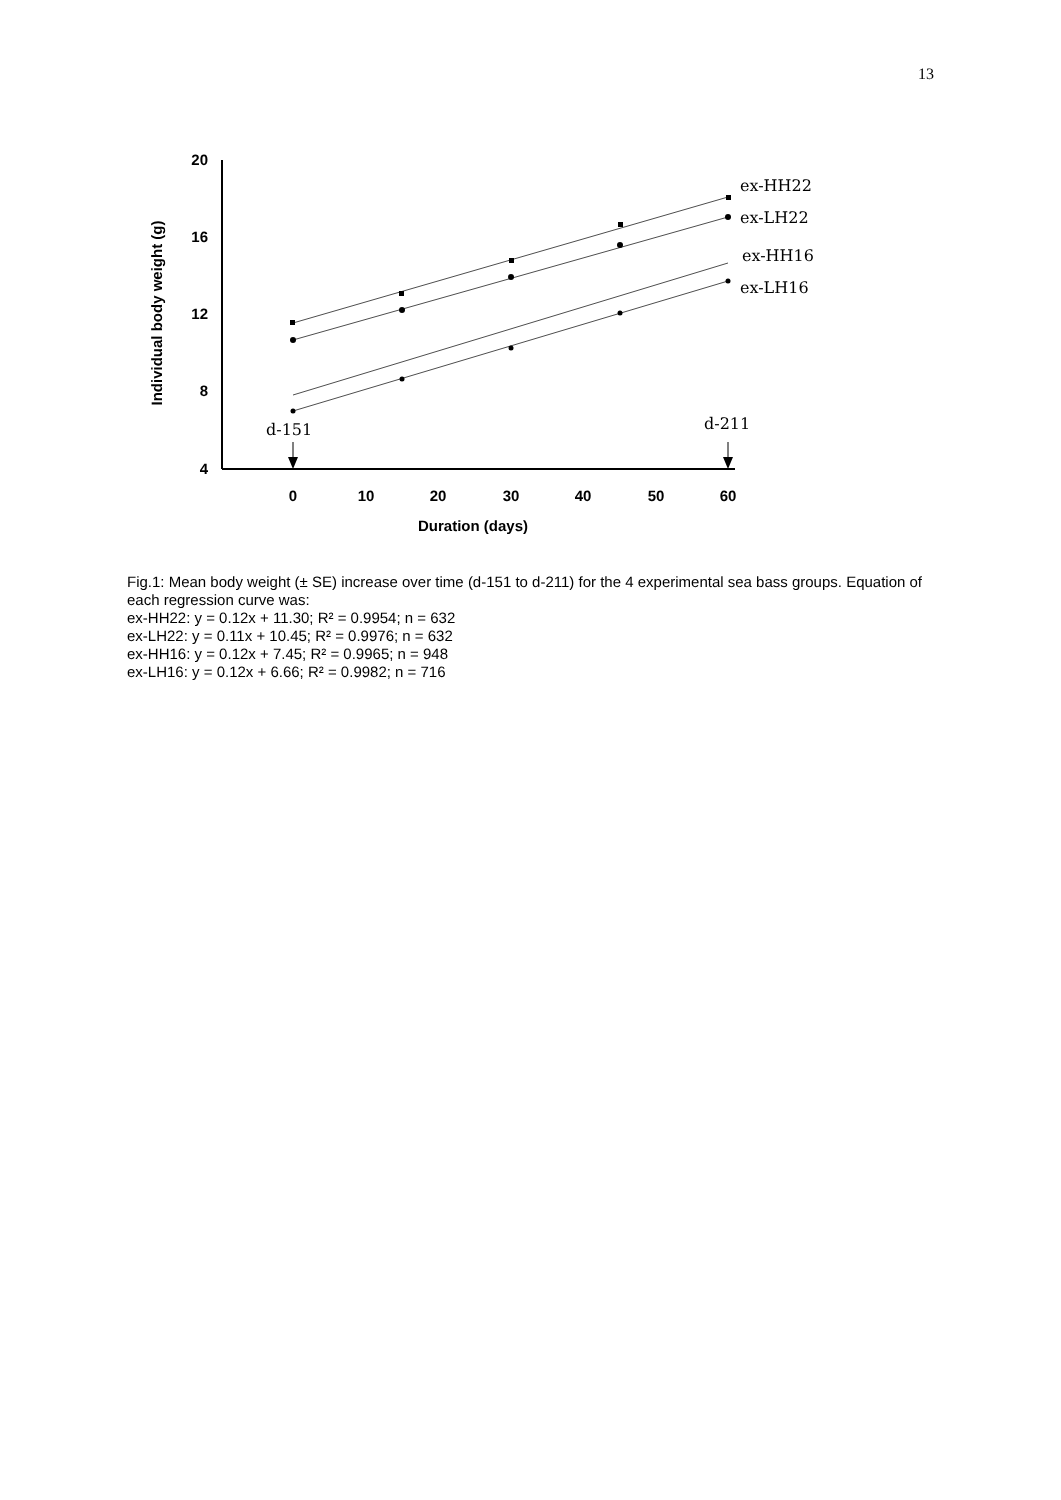13
20
16
12
8
4
0
10
20
30
40
50
60
Duration (days)
Individual body weight (g)
ex-HH22
ex-LH22
ex-HH16
ex-LH16
d-151
d-211
Fig.1: Mean body weight (± SE) increase over time (d-151 to d-211) for the 4 experimental sea bass groups. Equation of each regression curve was:
ex-HH22: y = 0.12x + 11.30; R² = 0.9954; n = 632
ex-LH22: y = 0.11x + 10.45; R² = 0.9976; n = 632
ex-HH16: y = 0.12x + 7.45; R² = 0.9965; n = 948
ex-LH16: y = 0.12x + 6.66; R² = 0.9982; n = 716